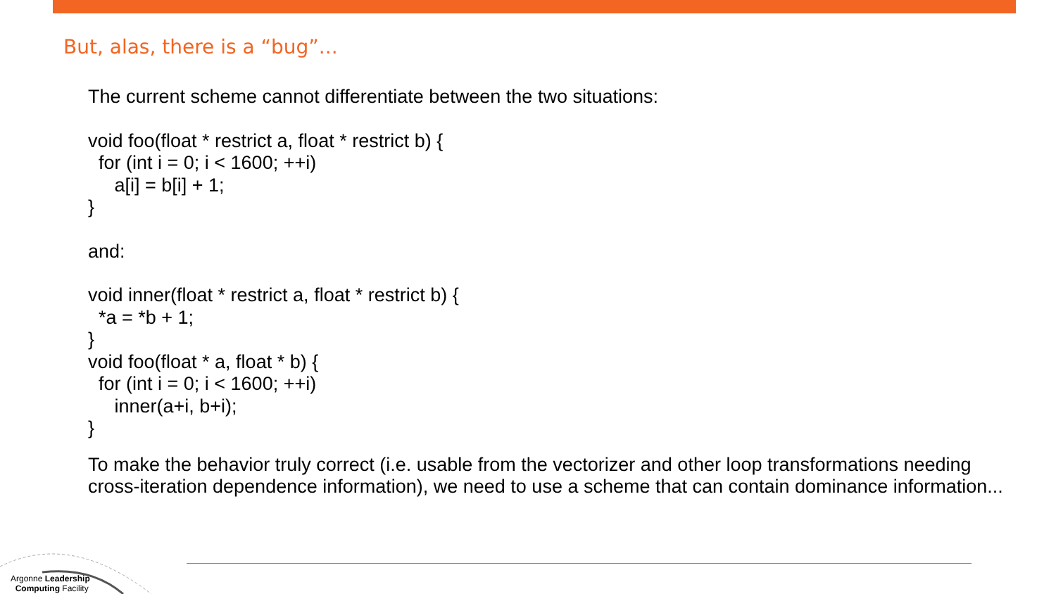But, alas, there is a “bug”...
The current scheme cannot differentiate between the two situations:
void foo(float * restrict a, float * restrict b) {
for (int i = 0; i < 1600; ++i)
a[i] = b[i] + 1;
}
and:
void inner(float * restrict a, float * restrict b) {
*a = *b + 1;
}
void foo(float * a, float * b) {
for (int i = 0; i < 1600; ++i)
inner(a+i, b+i);
}
To make the behavior truly correct (i.e. usable from the vectorizer and other loop transformations needing cross-iteration dependence information), we need to use a scheme that can contain dominance information...
Argonne Leadership
Computing Facility